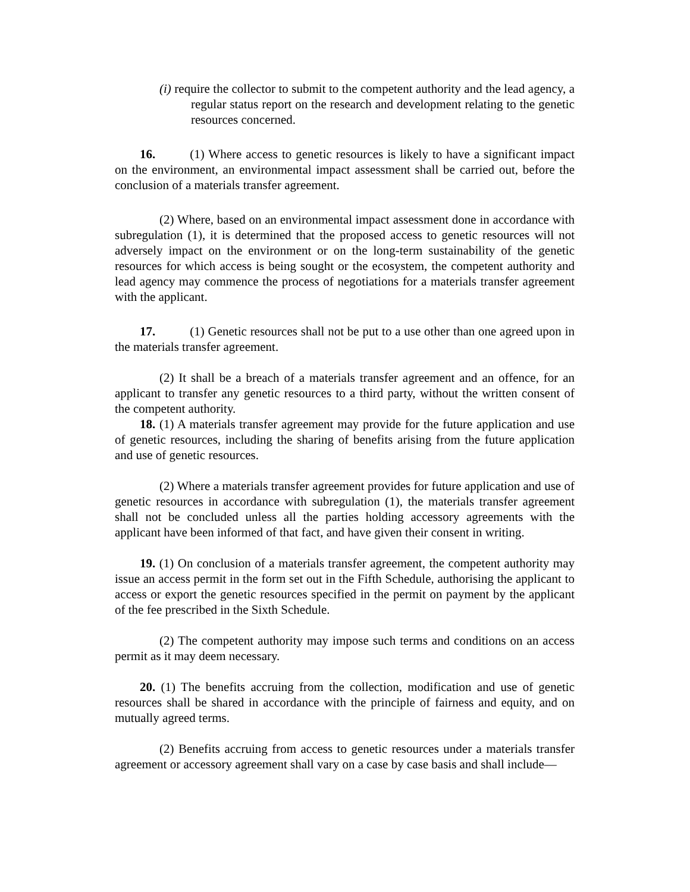(i) require the collector to submit to the competent authority and the lead agency, a regular status report on the research and development relating to the genetic resources concerned.
16. (1) Where access to genetic resources is likely to have a significant impact on the environment, an environmental impact assessment shall be carried out, before the conclusion of a materials transfer agreement.
(2) Where, based on an environmental impact assessment done in accordance with subregulation (1), it is determined that the proposed access to genetic resources will not adversely impact on the environment or on the long-term sustainability of the genetic resources for which access is being sought or the ecosystem, the competent authority and lead agency may commence the process of negotiations for a materials transfer agreement with the applicant.
17. (1) Genetic resources shall not be put to a use other than one agreed upon in the materials transfer agreement.
(2) It shall be a breach of a materials transfer agreement and an offence, for an applicant to transfer any genetic resources to a third party, without the written consent of the competent authority.
18. (1) A materials transfer agreement may provide for the future application and use of genetic resources, including the sharing of benefits arising from the future application and use of genetic resources.
(2) Where a materials transfer agreement provides for future application and use of genetic resources in accordance with subregulation (1), the materials transfer agreement shall not be concluded unless all the parties holding accessory agreements with the applicant have been informed of that fact, and have given their consent in writing.
19. (1) On conclusion of a materials transfer agreement, the competent authority may issue an access permit in the form set out in the Fifth Schedule, authorising the applicant to access or export the genetic resources specified in the permit on payment by the applicant of the fee prescribed in the Sixth Schedule.
(2) The competent authority may impose such terms and conditions on an access permit as it may deem necessary.
20. (1) The benefits accruing from the collection, modification and use of genetic resources shall be shared in accordance with the principle of fairness and equity, and on mutually agreed terms.
(2) Benefits accruing from access to genetic resources under a materials transfer agreement or accessory agreement shall vary on a case by case basis and shall include—